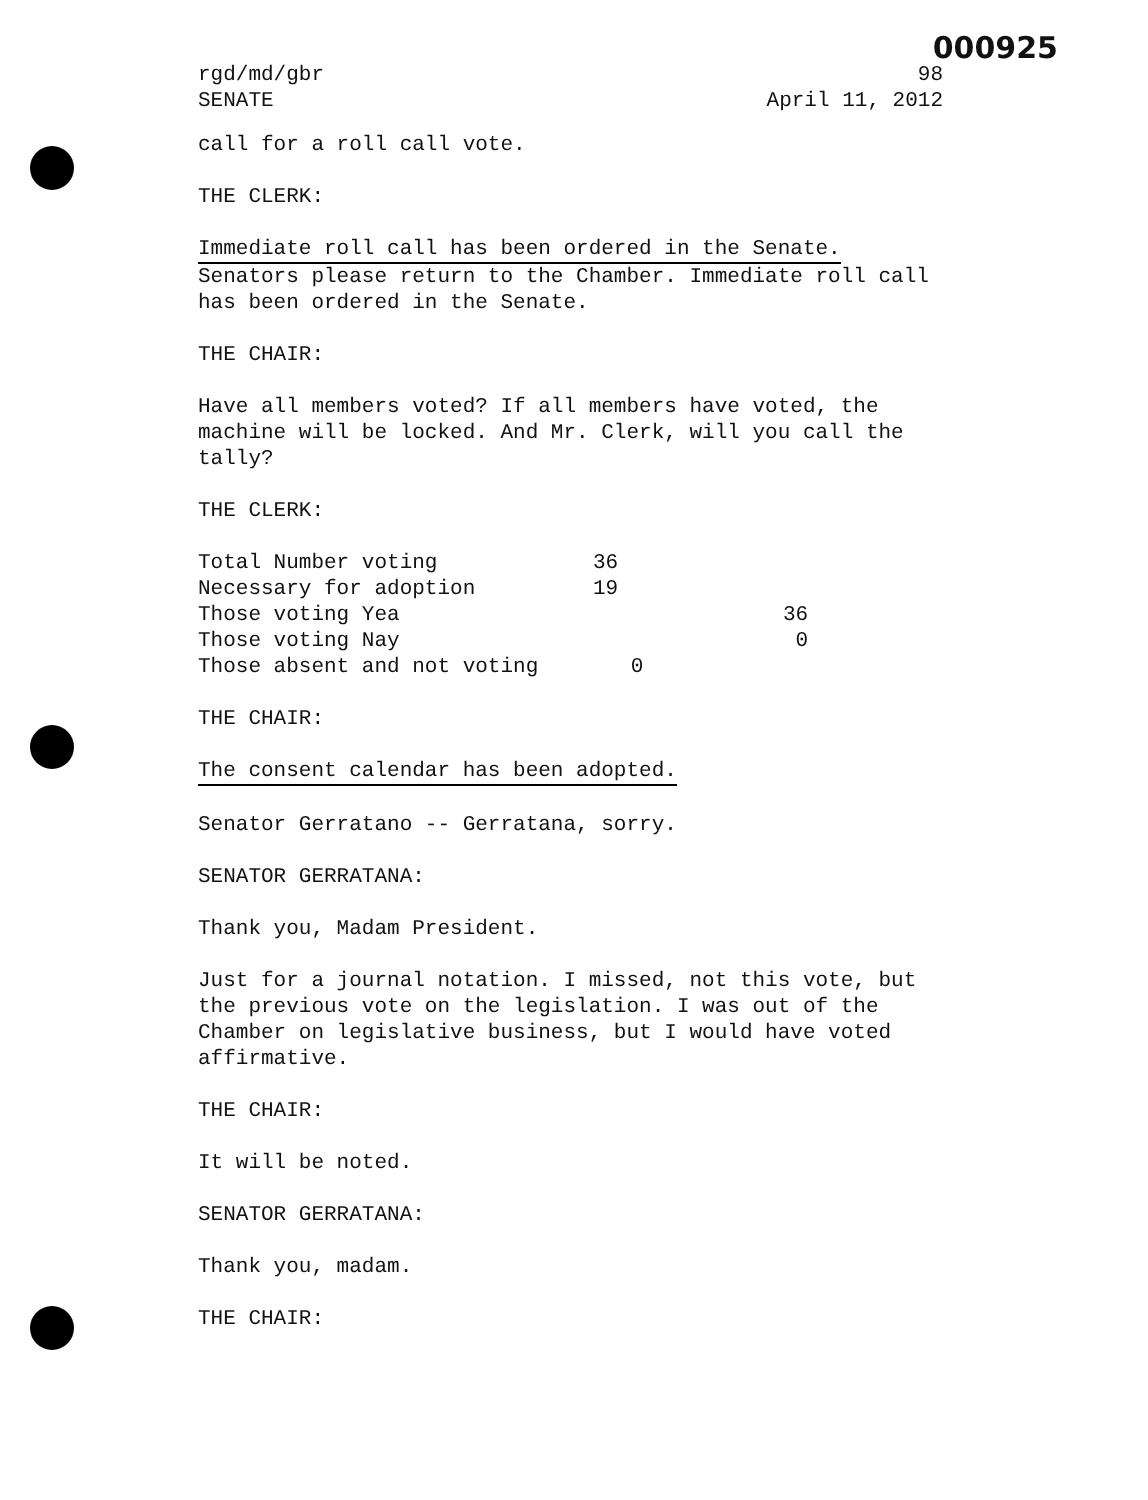000925
rgd/md/gbr 98
SENATE April 11, 2012
call for a roll call vote.
THE CLERK:
Immediate roll call has been ordered in the Senate.
Senators please return to the Chamber. Immediate roll call has been ordered in the Senate.
THE CHAIR:
Have all members voted? If all members have voted, the machine will be locked. And Mr. Clerk, will you call the tally?
THE CLERK:
| Total Number voting | 36 | |
| Necessary for adoption | 19 | |
| Those voting Yea | | 36 |
| Those voting Nay | | 0 |
| Those absent and not voting | 0 | |
THE CHAIR:
The consent calendar has been adopted.
Senator Gerratano -- Gerratana, sorry.
SENATOR GERRATANA:
Thank you, Madam President.
Just for a journal notation. I missed, not this vote, but the previous vote on the legislation. I was out of the Chamber on legislative business, but I would have voted affirmative.
THE CHAIR:
It will be noted.
SENATOR GERRATANA:
Thank you, madam.
THE CHAIR: